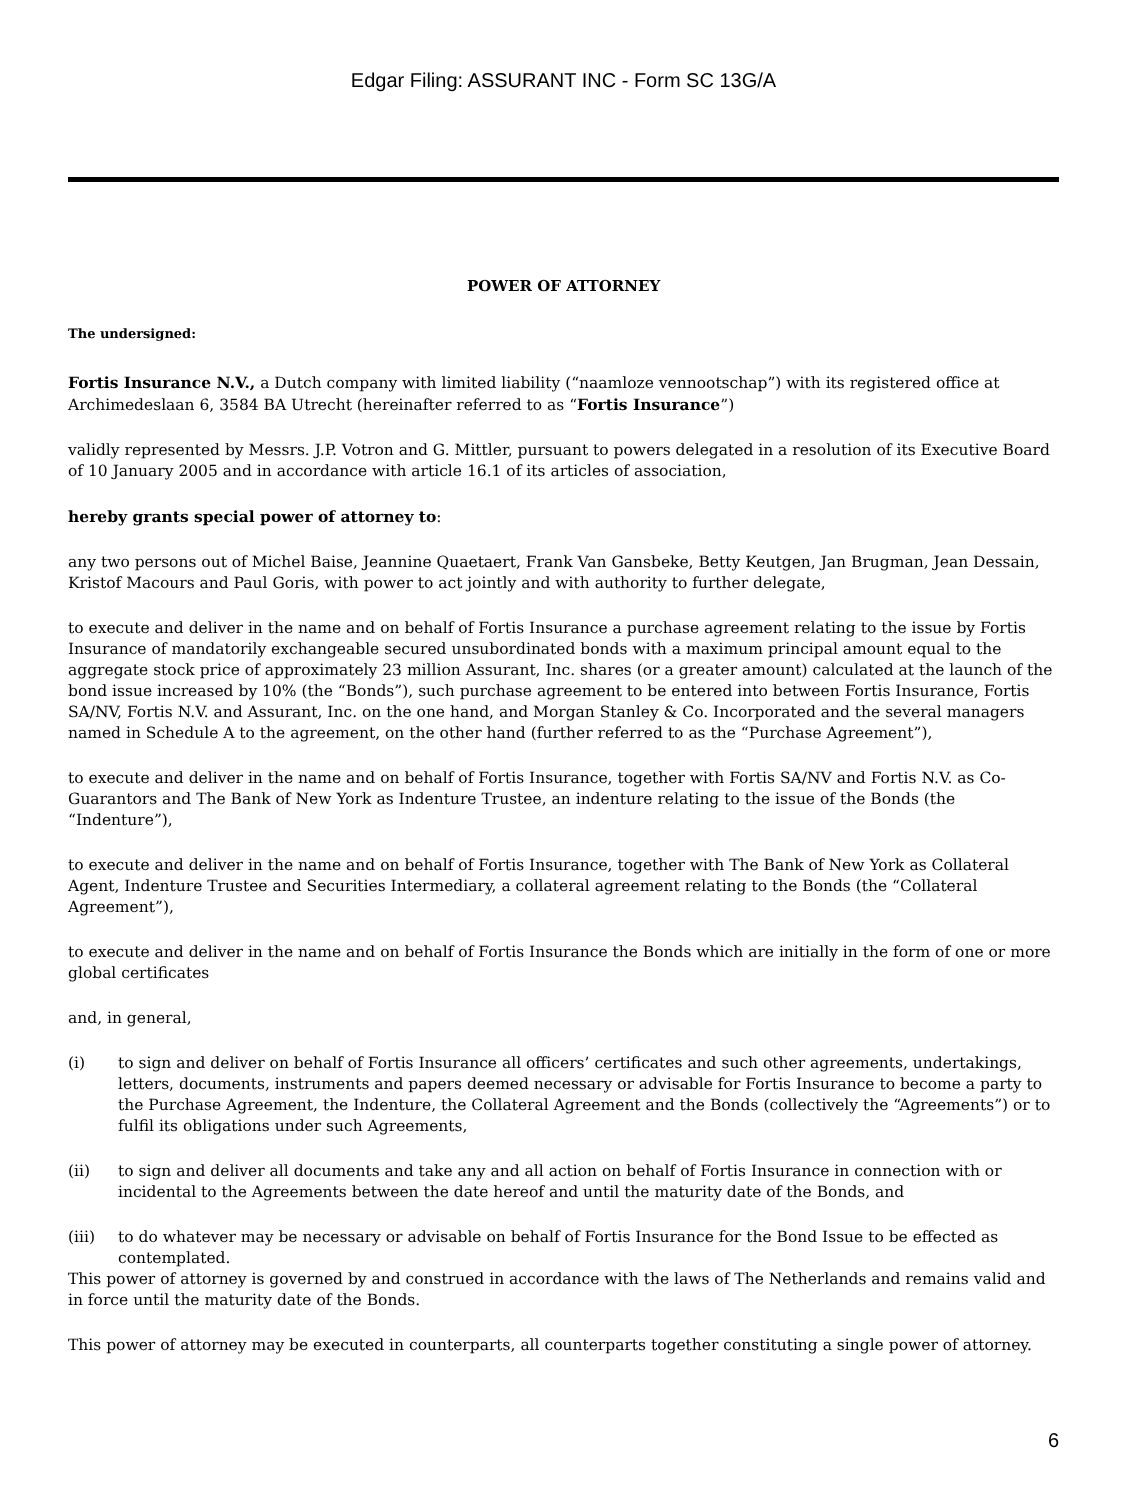Edgar Filing: ASSURANT INC - Form SC 13G/A
POWER OF ATTORNEY
The undersigned:
Fortis Insurance N.V., a Dutch company with limited liability (“naamloze vennootschap”) with its registered office at Archimedeslaan 6, 3584 BA Utrecht (hereinafter referred to as “Fortis Insurance”)
validly represented by Messrs. J.P. Votron and G. Mittler, pursuant to powers delegated in a resolution of its Executive Board of 10 January 2005 and in accordance with article 16.1 of its articles of association,
hereby grants special power of attorney to:
any two persons out of Michel Baise, Jeannine Quaetaert, Frank Van Gansbeke, Betty Keutgen, Jan Brugman, Jean Dessain, Kristof Macours and Paul Goris, with power to act jointly and with authority to further delegate,
to execute and deliver in the name and on behalf of Fortis Insurance a purchase agreement relating to the issue by Fortis Insurance of mandatorily exchangeable secured unsubordinated bonds with a maximum principal amount equal to the aggregate stock price of approximately 23 million Assurant, Inc. shares (or a greater amount) calculated at the launch of the bond issue increased by 10% (the “Bonds”), such purchase agreement to be entered into between Fortis Insurance, Fortis SA/NV, Fortis N.V. and Assurant, Inc. on the one hand, and Morgan Stanley & Co. Incorporated and the several managers named in Schedule A to the agreement, on the other hand (further referred to as the “Purchase Agreement”),
to execute and deliver in the name and on behalf of Fortis Insurance, together with Fortis SA/NV and Fortis N.V. as Co-Guarantors and The Bank of New York as Indenture Trustee, an indenture relating to the issue of the Bonds (the “Indenture”),
to execute and deliver in the name and on behalf of Fortis Insurance, together with The Bank of New York as Collateral Agent, Indenture Trustee and Securities Intermediary, a collateral agreement relating to the Bonds (the “Collateral Agreement”),
to execute and deliver in the name and on behalf of Fortis Insurance the Bonds which are initially in the form of one or more global certificates
and, in general,
(i) to sign and deliver on behalf of Fortis Insurance all officers’ certificates and such other agreements, undertakings, letters, documents, instruments and papers deemed necessary or advisable for Fortis Insurance to become a party to the Purchase Agreement, the Indenture, the Collateral Agreement and the Bonds (collectively the “Agreements”) or to fulfil its obligations under such Agreements,
(ii) to sign and deliver all documents and take any and all action on behalf of Fortis Insurance in connection with or incidental to the Agreements between the date hereof and until the maturity date of the Bonds, and
(iii) to do whatever may be necessary or advisable on behalf of Fortis Insurance for the Bond Issue to be effected as contemplated.
This power of attorney is governed by and construed in accordance with the laws of The Netherlands and remains valid and in force until the maturity date of the Bonds.
This power of attorney may be executed in counterparts, all counterparts together constituting a single power of attorney.
6